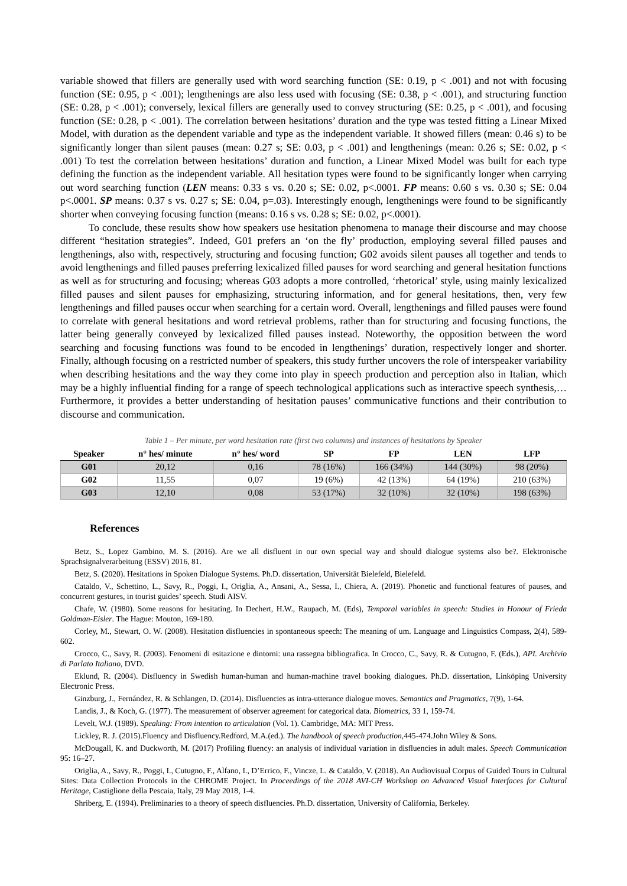variable showed that fillers are generally used with word searching function (SE: 0.19, p < .001) and not with focusing function (SE: 0.95, p < .001); lengthenings are also less used with focusing (SE: 0.38, p < .001), and structuring function (SE: 0.28, p < .001); conversely, lexical fillers are generally used to convey structuring (SE: 0.25, p < .001), and focusing function (SE: 0.28, p < .001). The correlation between hesitations’ duration and the type was tested fitting a Linear Mixed Model, with duration as the dependent variable and type as the independent variable. It showed fillers (mean: 0.46 s) to be significantly longer than silent pauses (mean: 0.27 s; SE: 0.03, p < .001) and lengthenings (mean: 0.26 s; SE: 0.02, p < .001) To test the correlation between hesitations’ duration and function, a Linear Mixed Model was built for each type defining the function as the independent variable. All hesitation types were found to be significantly longer when carrying out word searching function (LEN means: 0.33 s vs. 0.20 s; SE: 0.02, p<.0001. FP means: 0.60 s vs. 0.30 s; SE: 0.04 p<.0001. SP means: 0.37 s vs. 0.27 s; SE: 0.04, p=.03). Interestingly enough, lengthenings were found to be significantly shorter when conveying focusing function (means: 0.16 s vs. 0.28 s; SE: 0.02, p<.0001).
To conclude, these results show how speakers use hesitation phenomena to manage their discourse and may choose different “hesitation strategies”. Indeed, G01 prefers an ‘on the fly’ production, employing several filled pauses and lengthenings, also with, respectively, structuring and focusing function; G02 avoids silent pauses all together and tends to avoid lengthenings and filled pauses preferring lexicalized filled pauses for word searching and general hesitation functions as well as for structuring and focusing; whereas G03 adopts a more controlled, ‘rhetorical’ style, using mainly lexicalized filled pauses and silent pauses for emphasizing, structuring information, and for general hesitations, then, very few lengthenings and filled pauses occur when searching for a certain word. Overall, lengthenings and filled pauses were found to correlate with general hesitations and word retrieval problems, rather than for structuring and focusing functions, the latter being generally conveyed by lexicalized filled pauses instead. Noteworthy, the opposition between the word searching and focusing functions was found to be encoded in lengthenings’ duration, respectively longer and shorter. Finally, although focusing on a restricted number of speakers, this study further uncovers the role of interspeaker variability when describing hesitations and the way they come into play in speech production and perception also in Italian, which may be a highly influential finding for a range of speech technological applications such as interactive speech synthesis,… Furthermore, it provides a better understanding of hesitation pauses’ communicative functions and their contribution to discourse and communication.
Table 1 – Per minute, per word hesitation rate (first two columns) and instances of hesitations by Speaker
| Speaker | n° hes/ minute | n° hes/ word | SP | FP | LEN | LFP |
| --- | --- | --- | --- | --- | --- | --- |
| G01 | 20,12 | 0,16 | 78 (16%) | 166 (34%) | 144 (30%) | 98 (20%) |
| G02 | 11,55 | 0,07 | 19 (6%) | 42 (13%) | 64 (19%) | 210 (63%) |
| G03 | 12,10 | 0,08 | 53 (17%) | 32 (10%) | 32 (10%) | 198 (63%) |
References
Betz, S., Lopez Gambino, M. S. (2016). Are we all disfluent in our own special way and should dialogue systems also be?. Elektronische Sprachsignalverarbeitung (ESSV) 2016, 81.
Betz, S. (2020). Hesitations in Spoken Dialogue Systems. Ph.D. dissertation, Universität Bielefeld, Bielefeld.
Cataldo, V., Schettino, L., Savy, R., Poggi, I., Origlia, A., Ansani, A., Sessa, I., Chiera, A. (2019). Phonetic and functional features of pauses, and concurrent gestures, in tourist guides’ speech. Studi AISV.
Chafe, W. (1980). Some reasons for hesitating. In Dechert, H.W., Raupach, M. (Eds), Temporal variables in speech: Studies in Honour of Frieda Goldman-Eisler. The Hague: Mouton, 169-180.
Corley, M., Stewart, O. W. (2008). Hesitation disfluencies in spontaneous speech: The meaning of um. Language and Linguistics Compass, 2(4), 589-602.
Crocco, C., Savy, R. (2003). Fenomeni di esitazione e dintorni: una rassegna bibliografica. In Crocco, C., Savy, R. & Cutugno, F. (Eds.), API. Archivio di Parlato Italiano, DVD.
Eklund, R. (2004). Disfluency in Swedish human-human and human-machine travel booking dialogues. Ph.D. dissertation, Linköping University Electronic Press.
Ginzburg, J., Fernández, R. & Schlangen, D. (2014). Disfluencies as intra-utterance dialogue moves. Semantics and Pragmatics, 7(9), 1-64.
Landis, J., & Koch, G. (1977). The measurement of observer agreement for categorical data. Biometrics, 33 1, 159-74.
Levelt, W.J. (1989). Speaking: From intention to articulation (Vol. 1). Cambridge, MA: MIT Press.
Lickley, R. J. (2015).Fluency and Disfluency.Redford, M.A.(ed.). The handbook of speech production,445-474.John Wiley & Sons.
McDougall, K. and Duckworth, M. (2017) Profiling fluency: an analysis of individual variation in disfluencies in adult males. Speech Communication 95: 16–27.
Origlia, A., Savy, R., Poggi, I., Cutugno, F., Alfano, I., D’Errico, F., Vincze, L. & Cataldo, V. (2018). An Audiovisual Corpus of Guided Tours in Cultural Sites: Data Collection Protocols in the CHROME Project. In Proceedings of the 2018 AVI-CH Workshop on Advanced Visual Interfaces for Cultural Heritage, Castiglione della Pescaia, Italy, 29 May 2018, 1-4.
Shriberg, E. (1994). Preliminaries to a theory of speech disfluencies. Ph.D. dissertation, University of California, Berkeley.